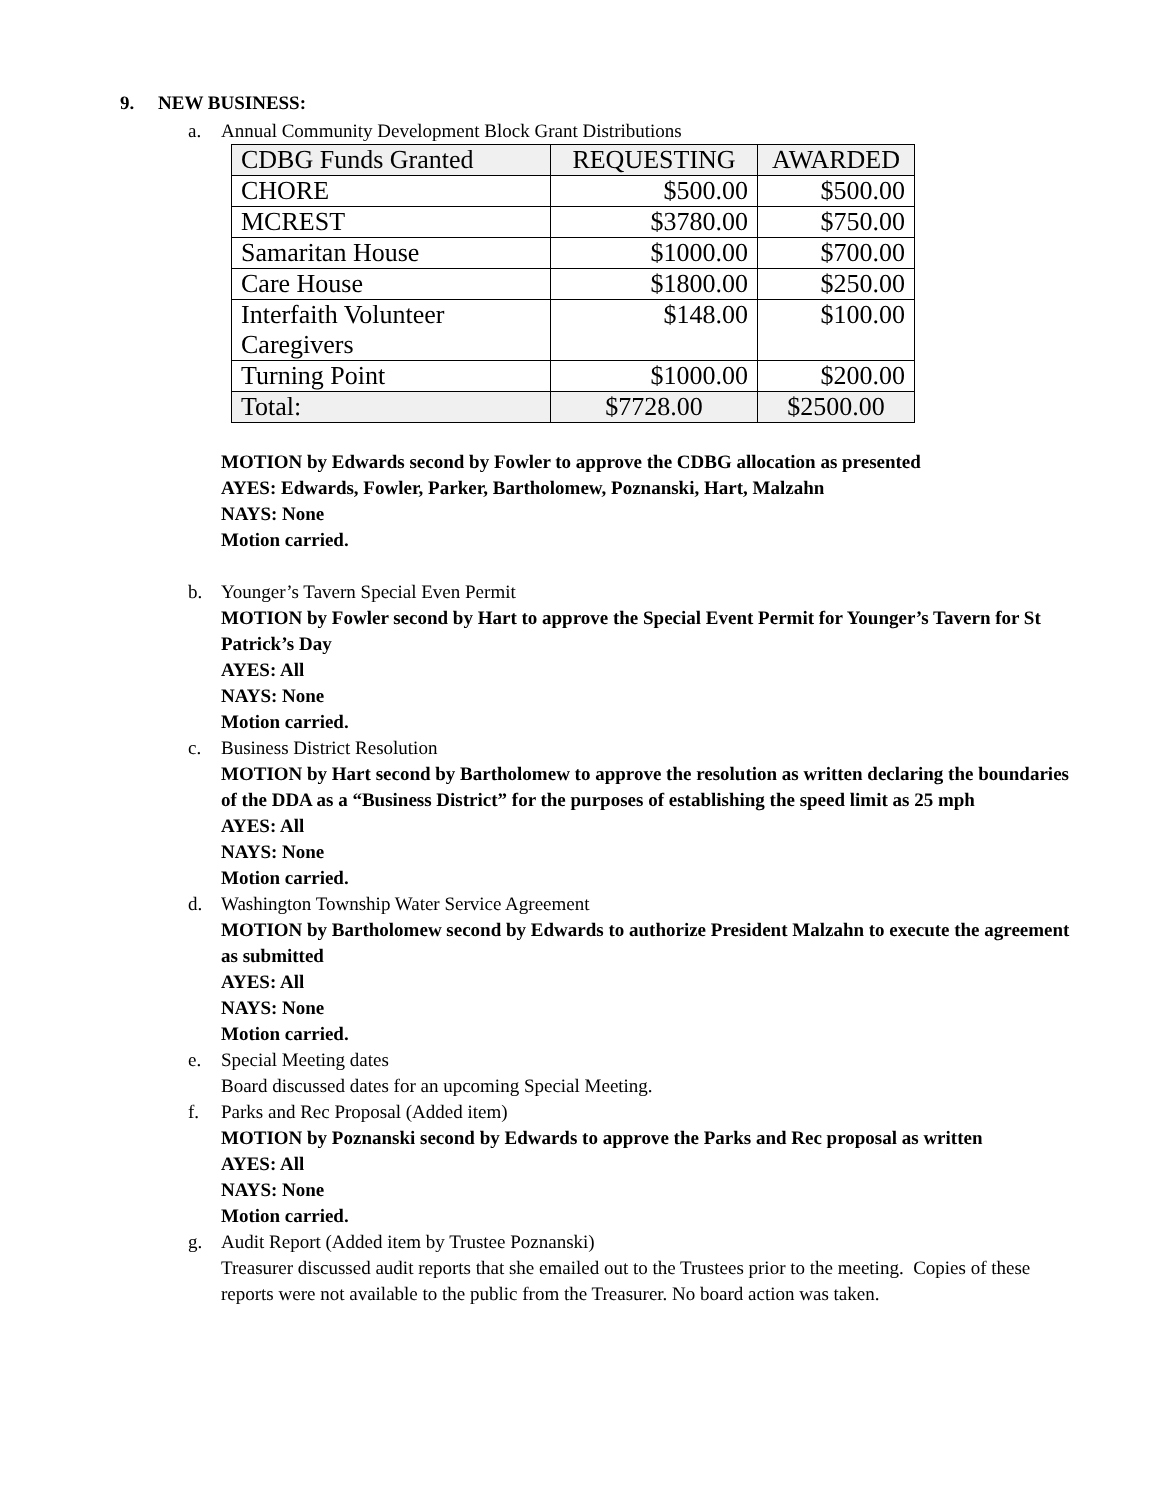9. NEW BUSINESS:
a. Annual Community Development Block Grant Distributions
| CDBG Funds Granted | REQUESTING | AWARDED |
| --- | --- | --- |
| CHORE | $500.00 | $500.00 |
| MCREST | $3780.00 | $750.00 |
| Samaritan House | $1000.00 | $700.00 |
| Care House | $1800.00 | $250.00 |
| Interfaith Volunteer Caregivers | $148.00 | $100.00 |
| Turning Point | $1000.00 | $200.00 |
| Total: | $7728.00 | $2500.00 |
MOTION by Edwards second by Fowler to approve the CDBG allocation as presented
AYES: Edwards, Fowler, Parker, Bartholomew, Poznanski, Hart, Malzahn
NAYS: None
Motion carried.
b. Younger’s Tavern Special Even Permit
MOTION by Fowler second by Hart to approve the Special Event Permit for Younger’s Tavern for St Patrick’s Day
AYES: All
NAYS: None
Motion carried.
c. Business District Resolution
MOTION by Hart second by Bartholomew to approve the resolution as written declaring the boundaries of the DDA as a “Business District” for the purposes of establishing the speed limit as 25 mph
AYES: All
NAYS: None
Motion carried.
d. Washington Township Water Service Agreement
MOTION by Bartholomew second by Edwards to authorize President Malzahn to execute the agreement as submitted
AYES: All
NAYS: None
Motion carried.
e. Special Meeting dates
Board discussed dates for an upcoming Special Meeting.
f. Parks and Rec Proposal (Added item)
MOTION by Poznanski second by Edwards to approve the Parks and Rec proposal as written
AYES: All
NAYS: None
Motion carried.
g. Audit Report (Added item by Trustee Poznanski)
Treasurer discussed audit reports that she emailed out to the Trustees prior to the meeting. Copies of these reports were not available to the public from the Treasurer. No board action was taken.